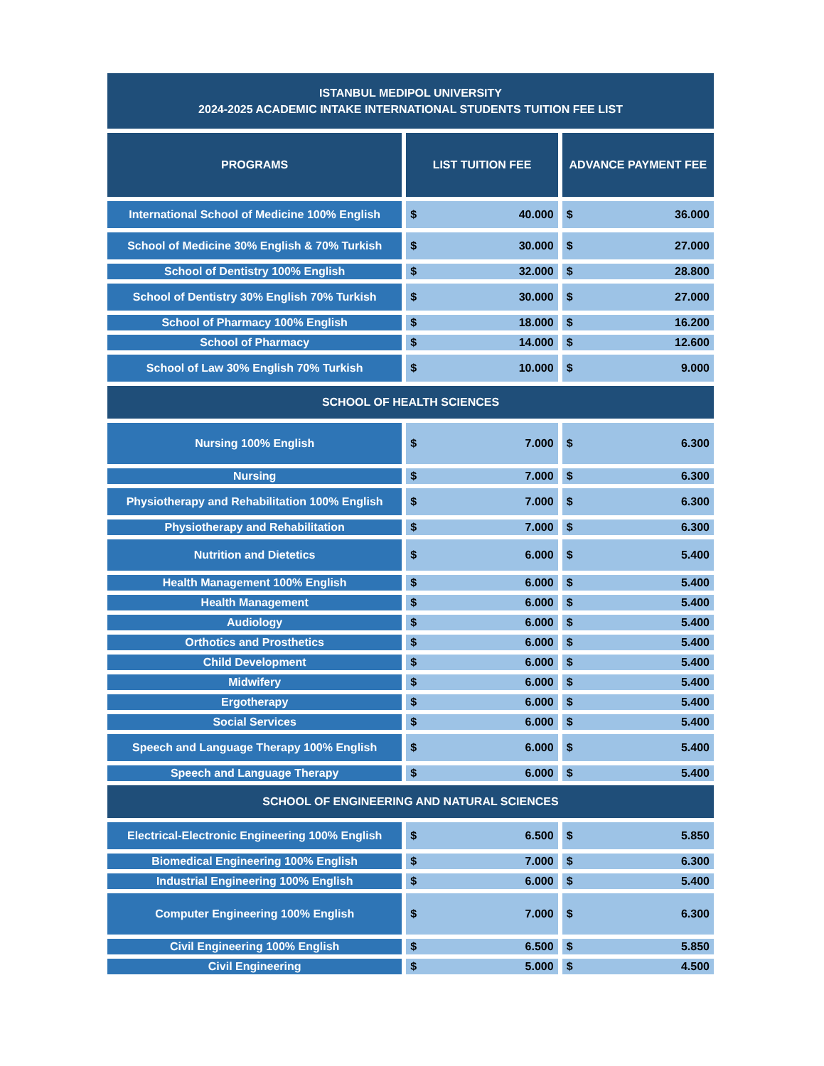ISTANBUL MEDIPOL UNIVERSITY
2024-2025 ACADEMIC INTAKE INTERNATIONAL STUDENTS TUITION FEE LIST
| PROGRAMS | LIST TUITION FEE | ADVANCE PAYMENT FEE |
| --- | --- | --- |
| International School of Medicine 100% English | $ 40.000 | $ 36.000 |
| School of Medicine 30% English & 70% Turkish | $ 30.000 | $ 27.000 |
| School of Dentistry 100% English | $ 32.000 | $ 28.800 |
| School of Dentistry 30% English 70% Turkish | $ 30.000 | $ 27.000 |
| School of Pharmacy 100% English | $ 18.000 | $ 16.200 |
| School of Pharmacy | $ 14.000 | $ 12.600 |
| School of Law 30% English 70% Turkish | $ 10.000 | $ 9.000 |
| SCHOOL OF HEALTH SCIENCES | | |
| Nursing 100% English | $ 7.000 | $ 6.300 |
| Nursing | $ 7.000 | $ 6.300 |
| Physiotherapy and Rehabilitation 100% English | $ 7.000 | $ 6.300 |
| Physiotherapy and Rehabilitation | $ 7.000 | $ 6.300 |
| Nutrition and Dietetics | $ 6.000 | $ 5.400 |
| Health Management 100% English | $ 6.000 | $ 5.400 |
| Health Management | $ 6.000 | $ 5.400 |
| Audiology | $ 6.000 | $ 5.400 |
| Orthotics and Prosthetics | $ 6.000 | $ 5.400 |
| Child Development | $ 6.000 | $ 5.400 |
| Midwifery | $ 6.000 | $ 5.400 |
| Ergotherapy | $ 6.000 | $ 5.400 |
| Social Services | $ 6.000 | $ 5.400 |
| Speech and Language Therapy 100% English | $ 6.000 | $ 5.400 |
| Speech and Language Therapy | $ 6.000 | $ 5.400 |
| SCHOOL OF ENGINEERING AND NATURAL SCIENCES | | |
| Electrical-Electronic Engineering 100% English | $ 6.500 | $ 5.850 |
| Biomedical Engineering 100% English | $ 7.000 | $ 6.300 |
| Industrial Engineering 100% English | $ 6.000 | $ 5.400 |
| Computer Engineering 100% English | $ 7.000 | $ 6.300 |
| Civil Engineering 100% English | $ 6.500 | $ 5.850 |
| Civil Engineering | $ 5.000 | $ 4.500 |